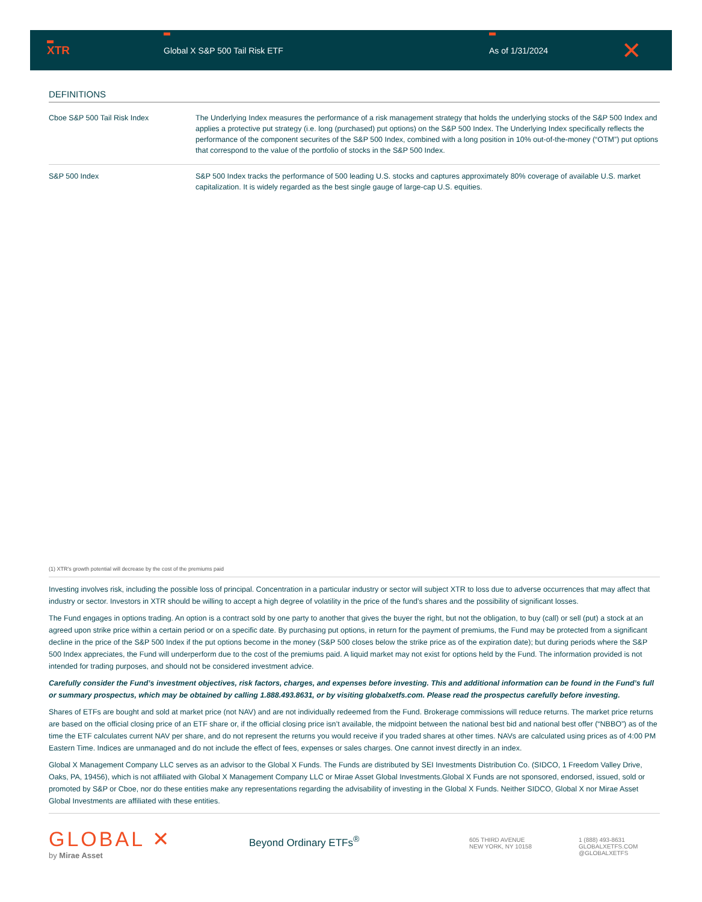XTR
Global X S&P 500 Tail Risk ETF As of 1/31/2024
✕
DEFINITIONS
| Cboe S&P 500 Tail Risk Index | The Underlying Index measures the performance of a risk management strategy that holds the underlying stocks of the S&P 500 Index and applies a protective put strategy (i.e. long (purchased) put options) on the S&P 500 Index. The Underlying Index specifically reflects the performance of the component securites of the S&P 500 Index, combined with a long position in 10% out-of-the-money (“OTM”) put options that correspond to the value of the portfolio of stocks in the S&P 500 Index. |
| S&P 500 Index | S&P 500 Index tracks the performance of 500 leading U.S. stocks and captures approximately 80% coverage of available U.S. market capitalization. It is widely regarded as the best single gauge of large-cap U.S. equities. |
(1) XTR’s growth potential will decrease by the cost of the premiums paid
Investing involves risk, including the possible loss of principal. Concentration in a particular industry or sector will subject XTR to loss due to adverse occurrences that may affect that industry or sector. Investors in XTR should be willing to accept a high degree of volatility in the price of the fund’s shares and the possibility of significant losses.
The Fund engages in options trading. An option is a contract sold by one party to another that gives the buyer the right, but not the obligation, to buy (call) or sell (put) a stock at an agreed upon strike price within a certain period or on a specific date. By purchasing put options, in return for the payment of premiums, the Fund may be protected from a significant decline in the price of the S&P 500 Index if the put options become in the money (S&P 500 closes below the strike price as of the expiration date); but during periods where the S&P 500 Index appreciates, the Fund will underperform due to the cost of the premiums paid. A liquid market may not exist for options held by the Fund. The information provided is not intended for trading purposes, and should not be considered investment advice.
Carefully consider the Fund’s investment objectives, risk factors, charges, and expenses before investing. This and additional information can be found in the Fund’s full or summary prospectus, which may be obtained by calling 1.888.493.8631, or by visiting globalxetfs.com. Please read the prospectus carefully before investing.
Shares of ETFs are bought and sold at market price (not NAV) and are not individually redeemed from the Fund. Brokerage commissions will reduce returns. The market price returns are based on the official closing price of an ETF share or, if the official closing price isn’t available, the midpoint between the national best bid and national best offer (“NBBO”) as of the time the ETF calculates current NAV per share, and do not represent the returns you would receive if you traded shares at other times. NAVs are calculated using prices as of 4:00 PM Eastern Time. Indices are unmanaged and do not include the effect of fees, expenses or sales charges. One cannot invest directly in an index.
Global X Management Company LLC serves as an advisor to the Global X Funds. The Funds are distributed by SEI Investments Distribution Co. (SIDCO, 1 Freedom Valley Drive, Oaks, PA, 19456), which is not affiliated with Global X Management Company LLC or Mirae Asset Global Investments.Global X Funds are not sponsored, endorsed, issued, sold or promoted by S&P or Cboe, nor do these entities make any representations regarding the advisability of investing in the Global X Funds. Neither SIDCO, Global X nor Mirae Asset Global Investments are affiliated with these entities.
GLOBAL ✕
by Mirae Asset
Beyond Ordinary ETFs<sup>®</sup>
605 THIRD AVENUE
NEW YORK, NY 10158
1 (888) 493-8631
GLOBALXETFS.COM
@GLOBALXETFS